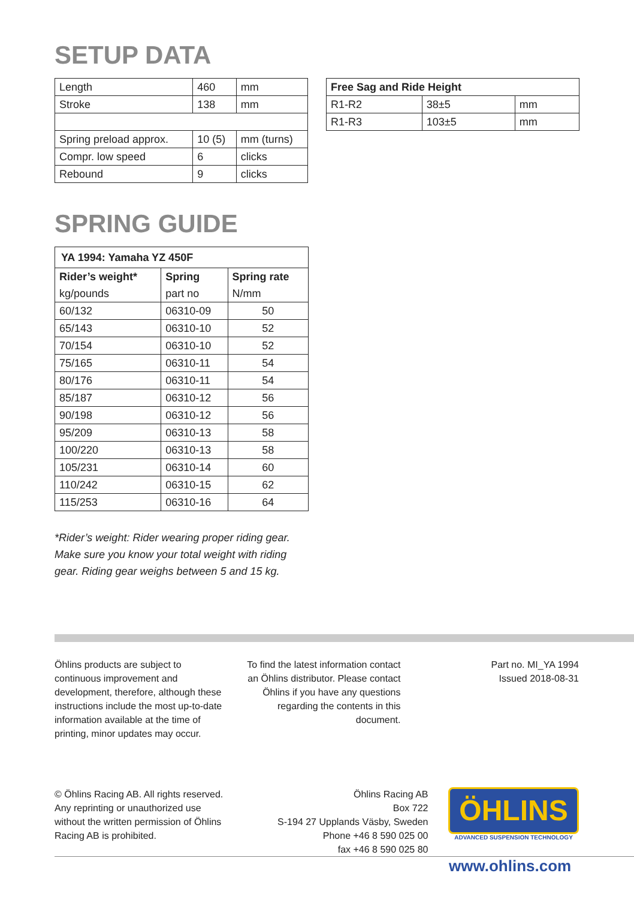SETUP DATA
| Length | 460 | mm |
| Stroke | 138 | mm |
| Spring preload approx. | 10 (5) | mm (turns) |
| Compr. low speed | 6 | clicks |
| Rebound | 9 | clicks |
| Free Sag and Ride Height | | |
| --- | --- | --- |
| R1-R2 | 38±5 | mm |
| R1-R3 | 103±5 | mm |
SPRING GUIDE
| YA 1994: Yamaha YZ 450F | | |
| --- | --- | --- |
| Rider’s weight* | Spring | Spring rate |
| kg/pounds | part no | N/mm |
| 60/132 | 06310-09 | 50 |
| 65/143 | 06310-10 | 52 |
| 70/154 | 06310-10 | 52 |
| 75/165 | 06310-11 | 54 |
| 80/176 | 06310-11 | 54 |
| 85/187 | 06310-12 | 56 |
| 90/198 | 06310-12 | 56 |
| 95/209 | 06310-13 | 58 |
| 100/220 | 06310-13 | 58 |
| 105/231 | 06310-14 | 60 |
| 110/242 | 06310-15 | 62 |
| 115/253 | 06310-16 | 64 |
*Rider’s weight: Rider wearing proper riding gear. Make sure you know your total weight with riding gear. Riding gear weighs between 5 and 15 kg.
Öhlins products are subject to continuous improvement and development, therefore, although these instructions include the most up-to-date information available at the time of printing, minor updates may occur.
To find the latest information contact an Öhlins distributor. Please contact Öhlins if you have any questions regarding the contents in this document.
Part no. MI_YA 1994
Issued 2018-08-31
© Öhlins Racing AB. All rights reserved. Any reprinting or unauthorized use without the written permission of Öhlins Racing AB is prohibited.
Öhlins Racing AB
Box 722
S-194 27 Upplands Väsby, Sweden
Phone +46 8 590 025 00
fax +46 8 590 025 80
ÖHLINS
ADVANCED SUSPENSION TECHNOLOGY
www.ohlins.com